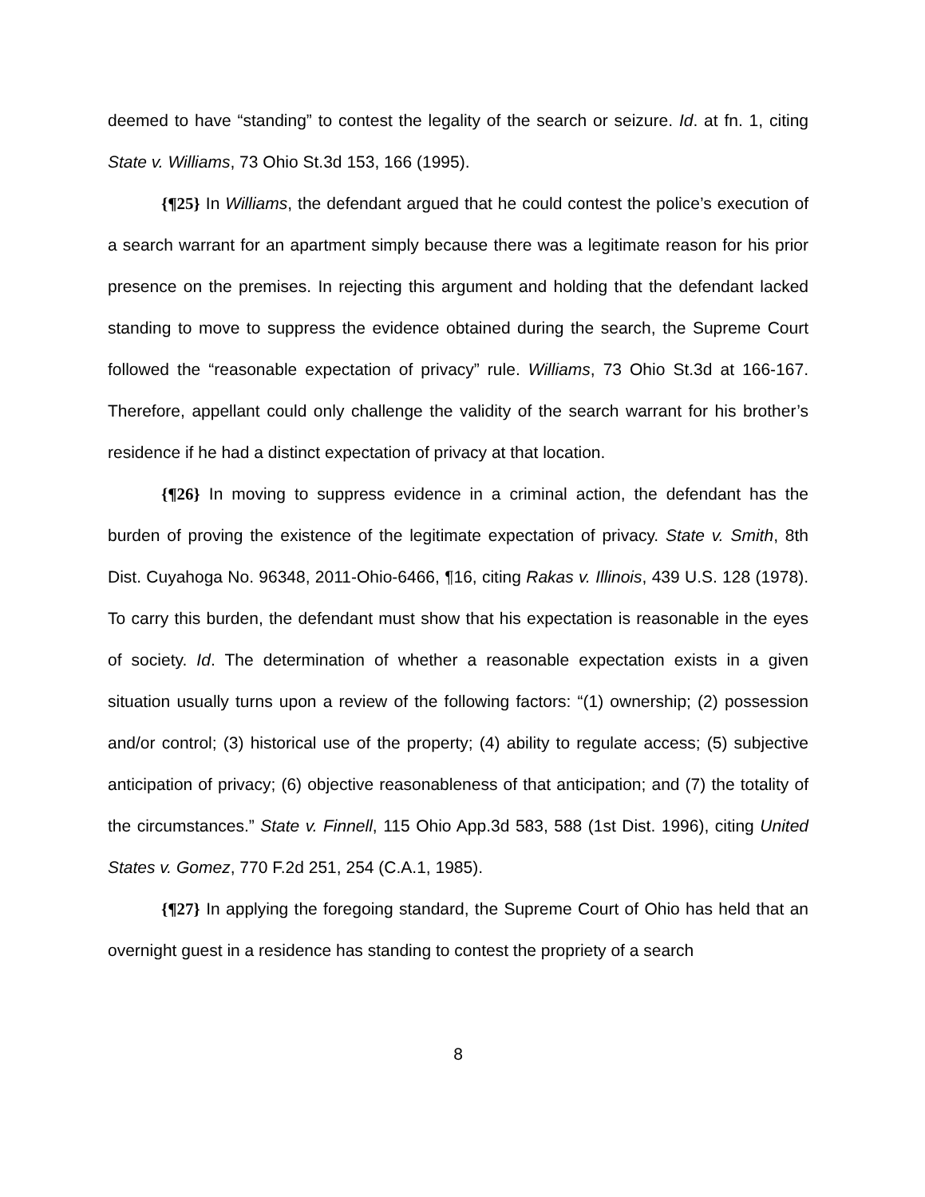deemed to have “standing” to contest the legality of the search or seizure. Id. at fn. 1, citing State v. Williams, 73 Ohio St.3d 153, 166 (1995).
{¶25} In Williams, the defendant argued that he could contest the police’s execution of a search warrant for an apartment simply because there was a legitimate reason for his prior presence on the premises. In rejecting this argument and holding that the defendant lacked standing to move to suppress the evidence obtained during the search, the Supreme Court followed the “reasonable expectation of privacy” rule. Williams, 73 Ohio St.3d at 166-167. Therefore, appellant could only challenge the validity of the search warrant for his brother’s residence if he had a distinct expectation of privacy at that location.
{¶26} In moving to suppress evidence in a criminal action, the defendant has the burden of proving the existence of the legitimate expectation of privacy. State v. Smith, 8th Dist. Cuyahoga No. 96348, 2011-Ohio-6466, ¶16, citing Rakas v. Illinois, 439 U.S. 128 (1978). To carry this burden, the defendant must show that his expectation is reasonable in the eyes of society. Id. The determination of whether a reasonable expectation exists in a given situation usually turns upon a review of the following factors: “(1) ownership; (2) possession and/or control; (3) historical use of the property; (4) ability to regulate access; (5) subjective anticipation of privacy; (6) objective reasonableness of that anticipation; and (7) the totality of the circumstances.” State v. Finnell, 115 Ohio App.3d 583, 588 (1st Dist. 1996), citing United States v. Gomez, 770 F.2d 251, 254 (C.A.1, 1985).
{¶27} In applying the foregoing standard, the Supreme Court of Ohio has held that an overnight guest in a residence has standing to contest the propriety of a search
8